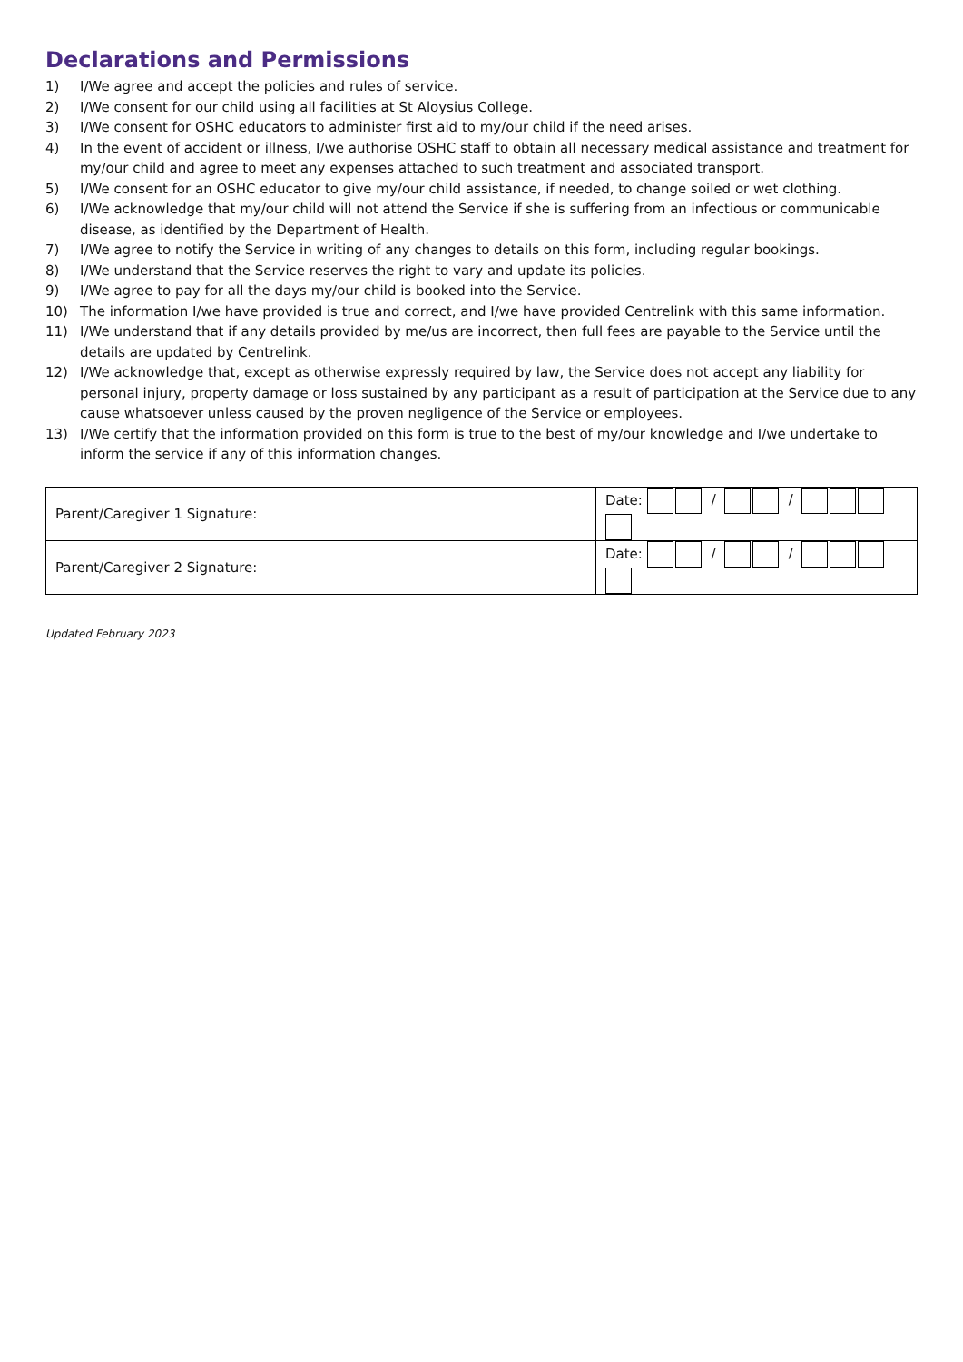Declarations and Permissions
1) I/We agree and accept the policies and rules of service.
2) I/We consent for our child using all facilities at St Aloysius College.
3) I/We consent for OSHC educators to administer first aid to my/our child if the need arises.
4) In the event of accident or illness, I/we authorise OSHC staff to obtain all necessary medical assistance and treatment for my/our child and agree to meet any expenses attached to such treatment and associated transport.
5) I/We consent for an OSHC educator to give my/our child assistance, if needed, to change soiled or wet clothing.
6) I/We acknowledge that my/our child will not attend the Service if she is suffering from an infectious or communicable disease, as identified by the Department of Health.
7) I/We agree to notify the Service in writing of any changes to details on this form, including regular bookings.
8) I/We understand that the Service reserves the right to vary and update its policies.
9) I/We agree to pay for all the days my/our child is booked into the Service.
10) The information I/we have provided is true and correct, and I/we have provided Centrelink with this same information.
11) I/We understand that if any details provided by me/us are incorrect, then full fees are payable to the Service until the details are updated by Centrelink.
12) I/We acknowledge that, except as otherwise expressly required by law, the Service does not accept any liability for personal injury, property damage or loss sustained by any participant as a result of participation at the Service due to any cause whatsoever unless caused by the proven negligence of the Service or employees.
13) I/We certify that the information provided on this form is true to the best of my/our knowledge and I/we undertake to inform the service if any of this information changes.
| Parent/Caregiver 1 Signature: | Date: / / |
| Parent/Caregiver 2 Signature: | Date: / / |
Updated February 2023